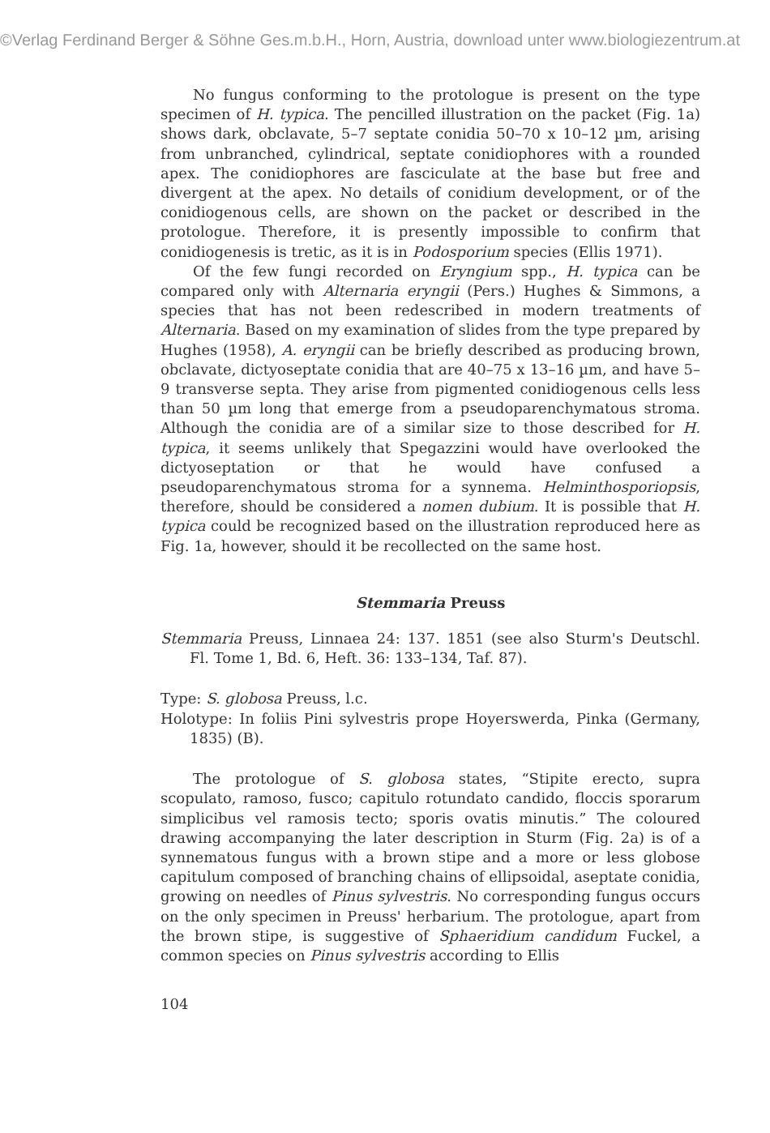©Verlag Ferdinand Berger & Söhne Ges.m.b.H., Horn, Austria, download unter www.biologiezentrum.at
No fungus conforming to the protologue is present on the type specimen of H. typica. The pencilled illustration on the packet (Fig. 1a) shows dark, obclavate, 5–7 septate conidia 50–70 x 10–12 µm, arising from unbranched, cylindrical, septate conidiophores with a rounded apex. The conidiophores are fasciculate at the base but free and divergent at the apex. No details of conidium development, or of the conidiogenous cells, are shown on the packet or described in the protologue. Therefore, it is presently impossible to confirm that conidiogenesis is tretic, as it is in Podosporium species (Ellis 1971).
Of the few fungi recorded on Eryngium spp., H. typica can be compared only with Alternaria eryngii (Pers.) Hughes & Simmons, a species that has not been redescribed in modern treatments of Alternaria. Based on my examination of slides from the type prepared by Hughes (1958), A. eryngii can be briefly described as producing brown, obclavate, dictyoseptate conidia that are 40–75 x 13–16 µm, and have 5–9 transverse septa. They arise from pigmented conidiogenous cells less than 50 µm long that emerge from a pseudoparenchymatous stroma. Although the conidia are of a similar size to those described for H. typica, it seems unlikely that Spegazzini would have overlooked the dictyoseptation or that he would have confused a pseudoparenchymatous stroma for a synnema. Helminthosporiopsis, therefore, should be considered a nomen dubium. It is possible that H. typica could be recognized based on the illustration reproduced here as Fig. 1a, however, should it be recollected on the same host.
Stemmaria Preuss
Stemmaria Preuss, Linnaea 24: 137. 1851 (see also Sturm's Deutschl. Fl. Tome 1, Bd. 6, Heft. 36: 133–134, Taf. 87).
Type: S. globosa Preuss, l.c.
Holotype: In foliis Pini sylvestris prope Hoyerswerda, Pinka (Germany, 1835) (B).
The protologue of S. globosa states, “Stipite erecto, supra scopulato, ramoso, fusco; capitulo rotundato candido, floccis sporarum simplicibus vel ramosis tecto; sporis ovatis minutis.” The coloured drawing accompanying the later description in Sturm (Fig. 2a) is of a synnematous fungus with a brown stipe and a more or less globose capitulum composed of branching chains of ellipsoidal, aseptate conidia, growing on needles of Pinus sylvestris. No corresponding fungus occurs on the only specimen in Preuss' herbarium. The protologue, apart from the brown stipe, is suggestive of Sphaeridium candidum Fuckel, a common species on Pinus sylvestris according to Ellis
104